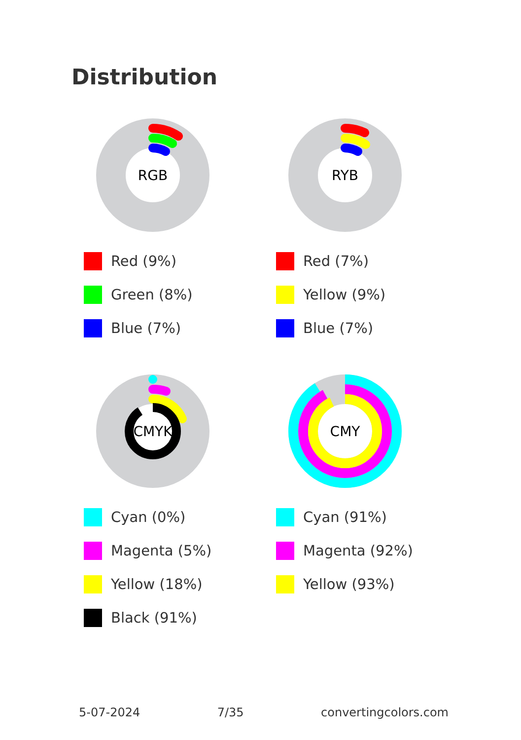Distribution
RGB
Red (9%)
Green (8%)
Blue (7%)
RYB
Red (7%)
Yellow (9%)
Blue (7%)
CMYK
Cyan (0%)
Magenta (5%)
Yellow (18%)
Black (91%)
CMY
Cyan (91%)
Magenta (92%)
Yellow (93%)
5-07-2024 7/35 convertingcolors.com